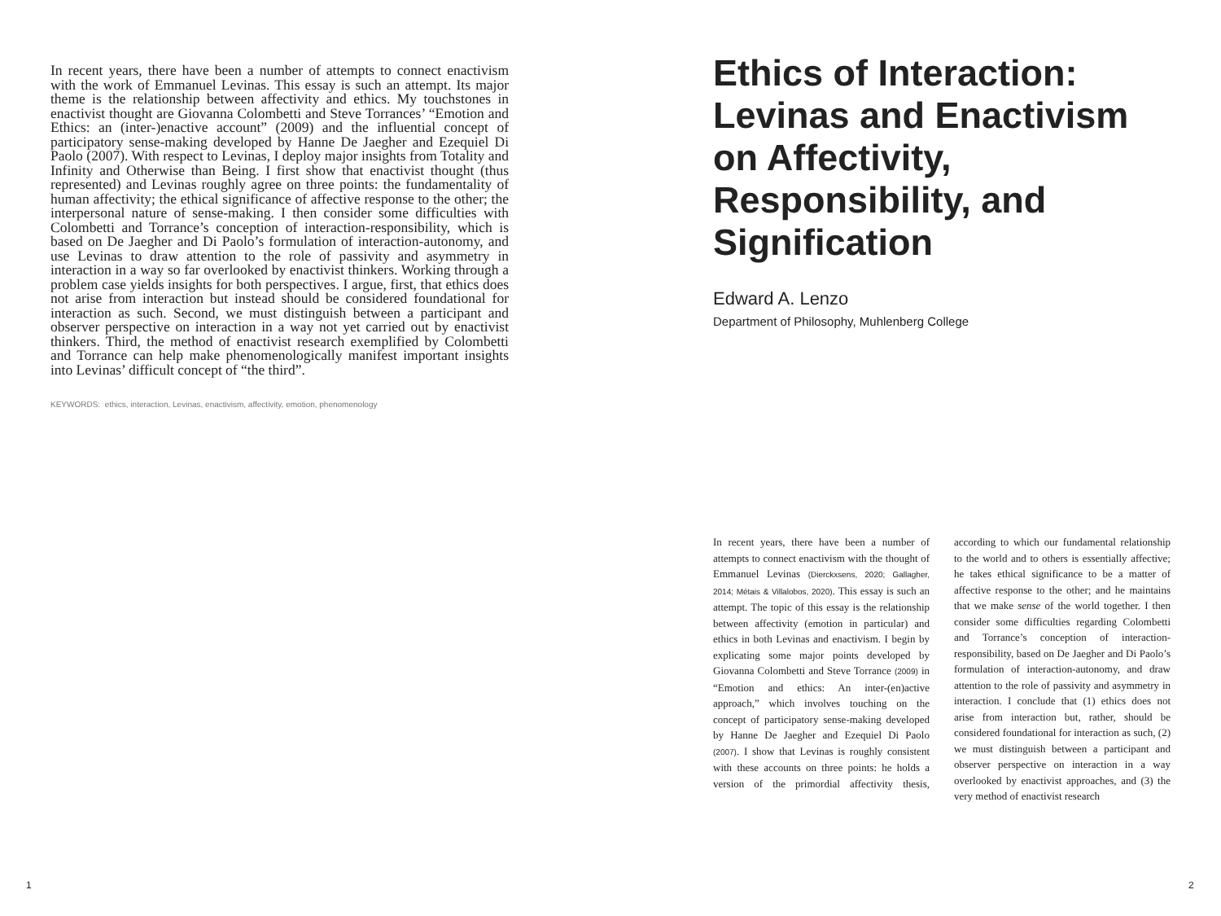In recent years, there have been a number of attempts to connect enactivism with the work of Emmanuel Levinas. This essay is such an attempt. Its major theme is the relationship between affectivity and ethics. My touchstones in enactivist thought are Giovanna Colombetti and Steve Torrances’ “Emotion and Ethics: an (inter-)enactive account” (2009) and the influential concept of participatory sense-making developed by Hanne De Jaegher and Ezequiel Di Paolo (2007). With respect to Levinas, I deploy major insights from Totality and Infinity and Otherwise than Being. I first show that enactivist thought (thus represented) and Levinas roughly agree on three points: the fundamentality of human affectivity; the ethical significance of affective response to the other; the interpersonal nature of sense-making. I then consider some difficulties with Colombetti and Torrance’s conception of interaction-responsibility, which is based on De Jaegher and Di Paolo’s formulation of interaction-autonomy, and use Levinas to draw attention to the role of passivity and asymmetry in interaction in a way so far overlooked by enactivist thinkers. Working through a problem case yields insights for both perspectives. I argue, first, that ethics does not arise from interaction but instead should be considered foundational for interaction as such. Second, we must distinguish between a participant and observer perspective on interaction in a way not yet carried out by enactivist thinkers. Third, the method of enactivist research exemplified by Colombetti and Torrance can help make phenomenologically manifest important insights into Levinas’ difficult concept of “the third”.
KEYWORDS: ethics, interaction, Levinas, enactivism, affectivity, emotion, phenomenology
Ethics of Interaction: Levinas and Enactivism on Affectivity, Responsibility, and Signification
Edward A. Lenzo
Department of Philosophy, Muhlenberg College
In recent years, there have been a number of attempts to connect enactivism with the thought of Emmanuel Levinas (Dierckxsens, 2020; Gallagher, 2014; Métais & Villalobos, 2020). This essay is such an attempt. The topic of this essay is the relationship between affectivity (emotion in particular) and ethics in both Levinas and enactivism. I begin by explicating some major points developed by Giovanna Colombetti and Steve Torrance (2009) in “Emotion and ethics: An inter-(en)active approach,” which involves touching on the concept of participatory sense-making developed by Hanne De Jaegher and Ezequiel Di Paolo (2007). I show that Levinas is roughly consistent with these accounts on three points: he holds a version of the primordial affectivity thesis, according to which our fundamental relationship to the world and to others is essentially affective; he takes ethical significance to be a matter of affective response to the other; and he maintains that we make sense of the world together. I then consider some difficulties regarding Colombetti and Torrance’s conception of interaction-responsibility, based on De Jaegher and Di Paolo’s formulation of interaction-autonomy, and draw attention to the role of passivity and asymmetry in interaction. I conclude that (1) ethics does not arise from interaction but, rather, should be considered foundational for interaction as such, (2) we must distinguish between a participant and observer perspective on interaction in a way overlooked by enactivist approaches, and (3) the very method of enactivist research
1 2